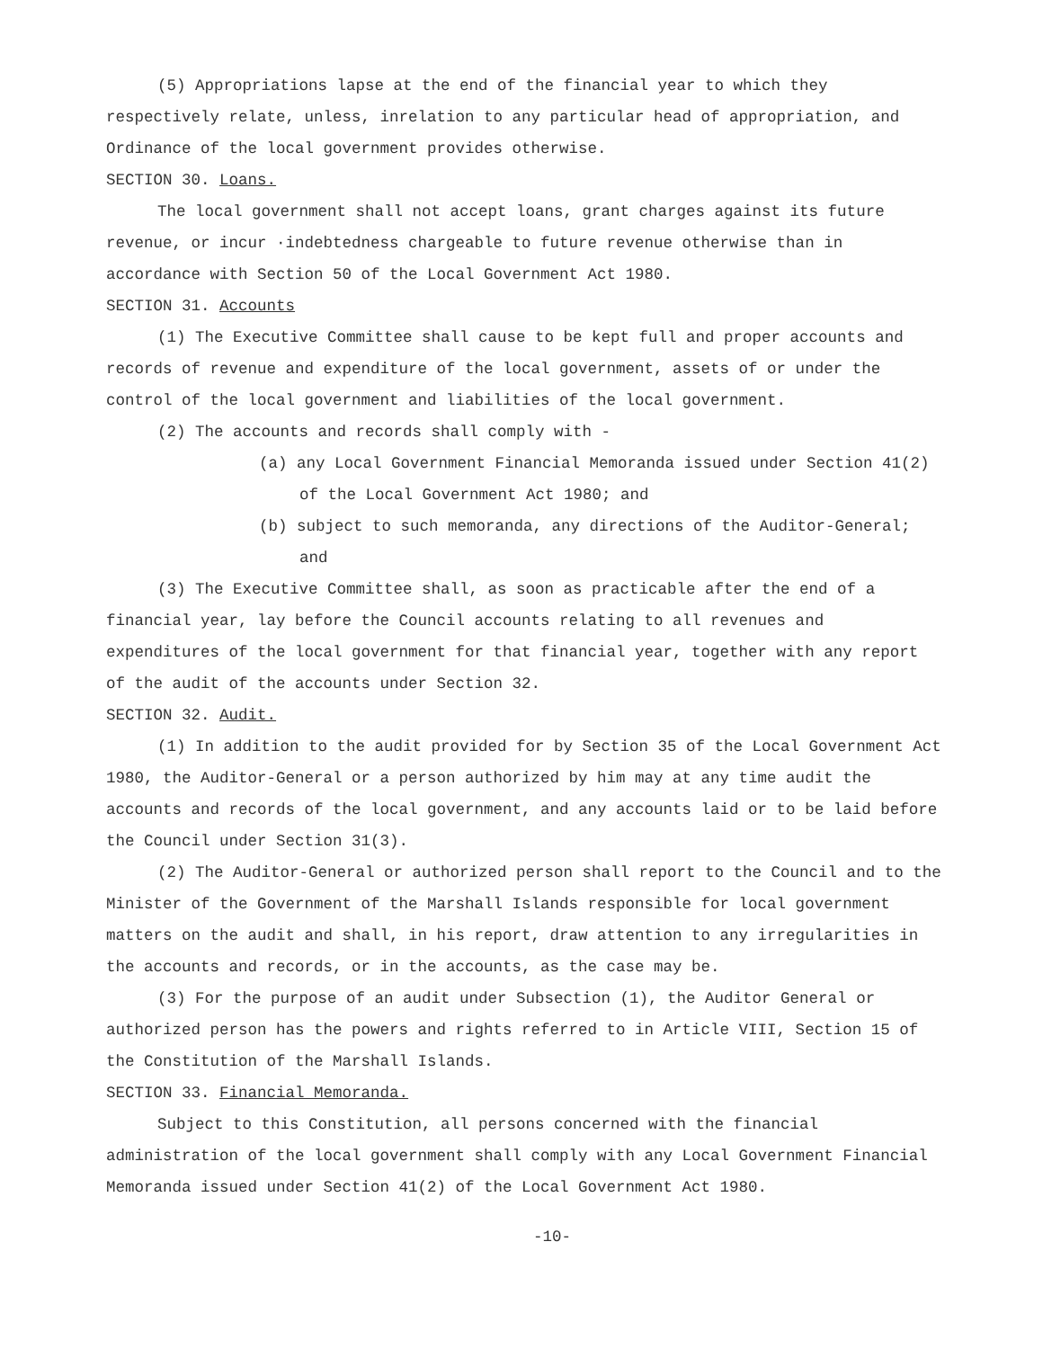(5) Appropriations lapse at the end of the financial year to which they respectively relate, unless, inrelation to any particular head of appropriation, and Ordinance of the local government provides otherwise.
SECTION 30. Loans.
The local government shall not accept loans, grant charges against its future revenue, or incur ·indebtedness chargeable to future revenue otherwise than in accordance with Section 50 of the Local Government Act 1980.
SECTION 31. Accounts
(1) The Executive Committee shall cause to be kept full and proper accounts and records of revenue and expenditure of the local government, assets of or under the control of the local government and liabilities of the local government.
(2) The accounts and records shall comply with -
(a) any Local Government Financial Memoranda issued under Section 41(2) of the Local Government Act 1980; and
(b) subject to such memoranda, any directions of the Auditor-General; and
(3) The Executive Committee shall, as soon as practicable after the end of a financial year, lay before the Council accounts relating to all revenues and expenditures of the local government for that financial year, together with any report of the audit of the accounts under Section 32.
SECTION 32. Audit.
(1) In addition to the audit provided for by Section 35 of the Local Government Act 1980, the Auditor-General or a person authorized by him may at any time audit the accounts and records of the local government, and any accounts laid or to be laid before the Council under Section 31(3).
(2) The Auditor-General or authorized person shall report to the Council and to the Minister of the Government of the Marshall Islands responsible for local government matters on the audit and shall, in his report, draw attention to any irregularities in the accounts and records, or in the accounts, as the case may be.
(3) For the purpose of an audit under Subsection (1), the Auditor General or authorized person has the powers and rights referred to in Article VIII, Section 15 of the Constitution of the Marshall Islands.
SECTION 33. Financial Memoranda.
Subject to this Constitution, all persons concerned with the financial administration of the local government shall comply with any Local Government Financial Memoranda issued under Section 41(2) of the Local Government Act 1980.
-10-